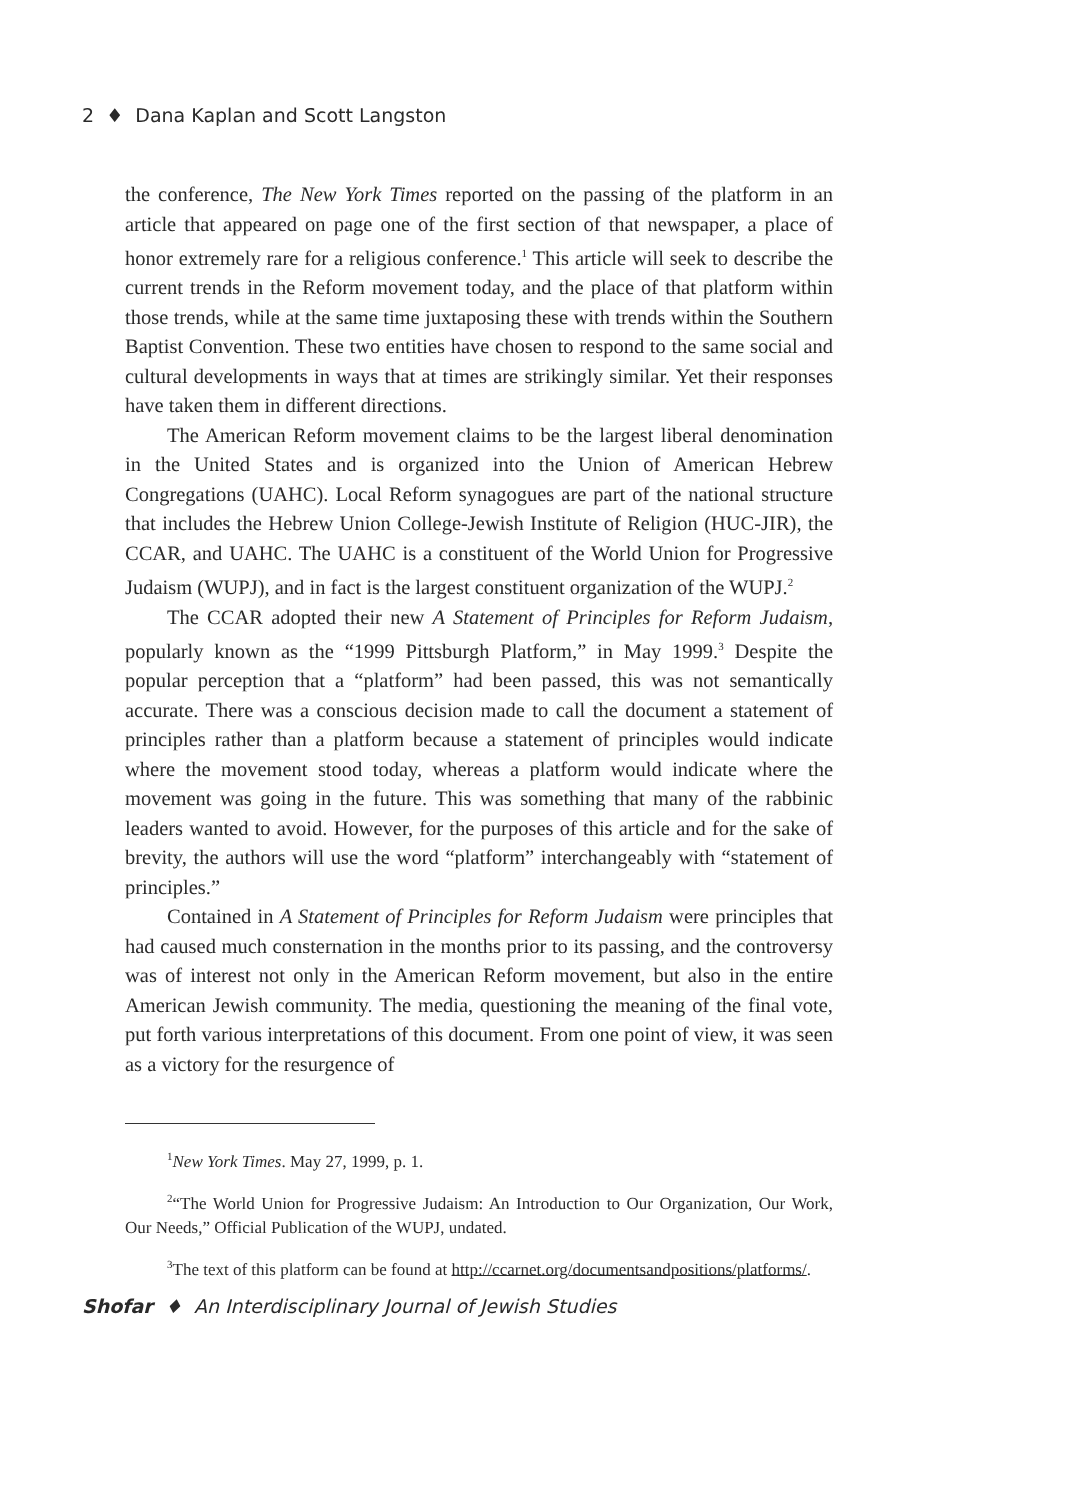2 ♦ Dana Kaplan and Scott Langston
the conference, The New York Times reported on the passing of the platform in an article that appeared on page one of the first section of that newspaper, a place of honor extremely rare for a religious conference.<sup>1</sup> This article will seek to describe the current trends in the Reform movement today, and the place of that platform within those trends, while at the same time juxtaposing these with trends within the Southern Baptist Convention. These two entities have chosen to respond to the same social and cultural developments in ways that at times are strikingly similar. Yet their responses have taken them in different directions.
The American Reform movement claims to be the largest liberal denomination in the United States and is organized into the Union of American Hebrew Congregations (UAHC). Local Reform synagogues are part of the national structure that includes the Hebrew Union College-Jewish Institute of Religion (HUC-JIR), the CCAR, and UAHC. The UAHC is a constituent of the World Union for Progressive Judaism (WUPJ), and in fact is the largest constituent organization of the WUPJ.<sup>2</sup>
The CCAR adopted their new A Statement of Principles for Reform Judaism, popularly known as the “1999 Pittsburgh Platform,” in May 1999.<sup>3</sup> Despite the popular perception that a “platform” had been passed, this was not semantically accurate. There was a conscious decision made to call the document a statement of principles rather than a platform because a statement of principles would indicate where the movement stood today, whereas a platform would indicate where the movement was going in the future. This was something that many of the rabbinic leaders wanted to avoid. However, for the purposes of this article and for the sake of brevity, the authors will use the word “platform” interchangeably with “statement of principles.”
Contained in A Statement of Principles for Reform Judaism were principles that had caused much consternation in the months prior to its passing, and the controversy was of interest not only in the American Reform movement, but also in the entire American Jewish community. The media, questioning the meaning of the final vote, put forth various interpretations of this document. From one point of view, it was seen as a victory for the resurgence of
<sup>1</sup> New York Times. May 27, 1999, p. 1.
<sup>2</sup> “The World Union for Progressive Judaism: An Introduction to Our Organization, Our Work, Our Needs,” Official Publication of the WUPJ, undated.
<sup>3</sup> The text of this platform can be found at http://ccarnet.org/documentsandpositions/platforms/.
Shofar ♦ An Interdisciplinary Journal of Jewish Studies